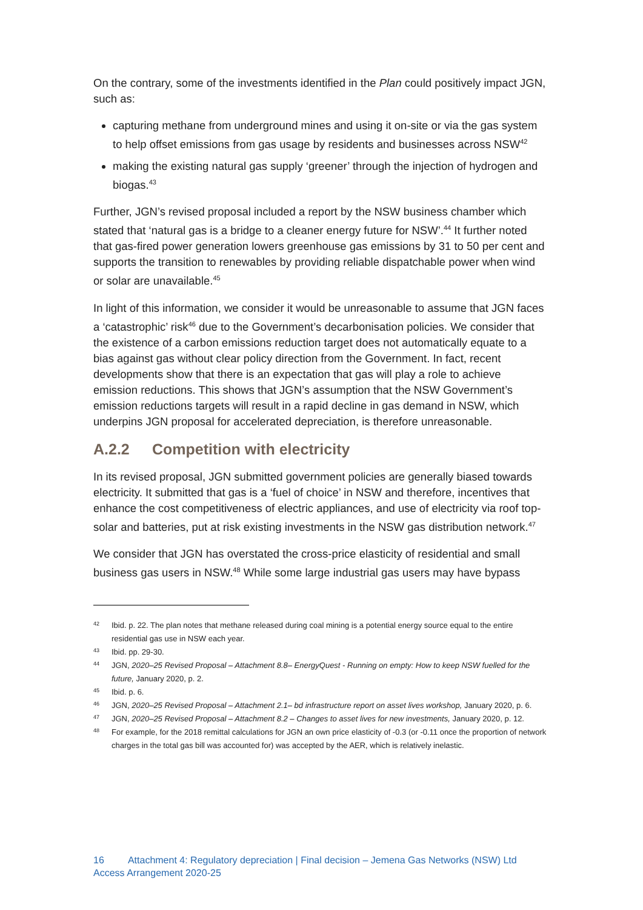On the contrary, some of the investments identified in the Plan could positively impact JGN, such as:
capturing methane from underground mines and using it on-site or via the gas system to help offset emissions from gas usage by residents and businesses across NSW<sup>42</sup>
making the existing natural gas supply ‘greener’ through the injection of hydrogen and biogas.<sup>43</sup>
Further, JGN’s revised proposal included a report by the NSW business chamber which stated that ‘natural gas is a bridge to a cleaner energy future for NSW’.<sup>44</sup> It further noted that gas-fired power generation lowers greenhouse gas emissions by 31 to 50 per cent and supports the transition to renewables by providing reliable dispatchable power when wind or solar are unavailable.<sup>45</sup>
In light of this information, we consider it would be unreasonable to assume that JGN faces a ‘catastrophic’ risk<sup>46</sup> due to the Government’s decarbonisation policies. We consider that the existence of a carbon emissions reduction target does not automatically equate to a bias against gas without clear policy direction from the Government. In fact, recent developments show that there is an expectation that gas will play a role to achieve emission reductions. This shows that JGN’s assumption that the NSW Government’s emission reductions targets will result in a rapid decline in gas demand in NSW, which underpins JGN proposal for accelerated depreciation, is therefore unreasonable.
A.2.2 Competition with electricity
In its revised proposal, JGN submitted government policies are generally biased towards electricity. It submitted that gas is a ‘fuel of choice’ in NSW and therefore, incentives that enhance the cost competitiveness of electric appliances, and use of electricity via roof top-solar and batteries, put at risk existing investments in the NSW gas distribution network.<sup>47</sup>
We consider that JGN has overstated the cross-price elasticity of residential and small business gas users in NSW.<sup>48</sup> While some large industrial gas users may have bypass
42 Ibid. p. 22. The plan notes that methane released during coal mining is a potential energy source equal to the entire residential gas use in NSW each year.
43 Ibid. pp. 29-30.
44 JGN, 2020–25 Revised Proposal – Attachment 8.8– EnergyQuest - Running on empty: How to keep NSW fuelled for the future, January 2020, p. 2.
45 Ibid. p. 6.
46 JGN, 2020–25 Revised Proposal – Attachment 2.1– bd infrastructure report on asset lives workshop, January 2020, p. 6.
47 JGN, 2020–25 Revised Proposal – Attachment 8.2 – Changes to asset lives for new investments, January 2020, p. 12.
48 For example, for the 2018 remittal calculations for JGN an own price elasticity of -0.3 (or -0.11 once the proportion of network charges in the total gas bill was accounted for) was accepted by the AER, which is relatively inelastic.
16 Attachment 4: Regulatory depreciation | Final decision – Jemena Gas Networks (NSW) Ltd
Access Arrangement 2020-25